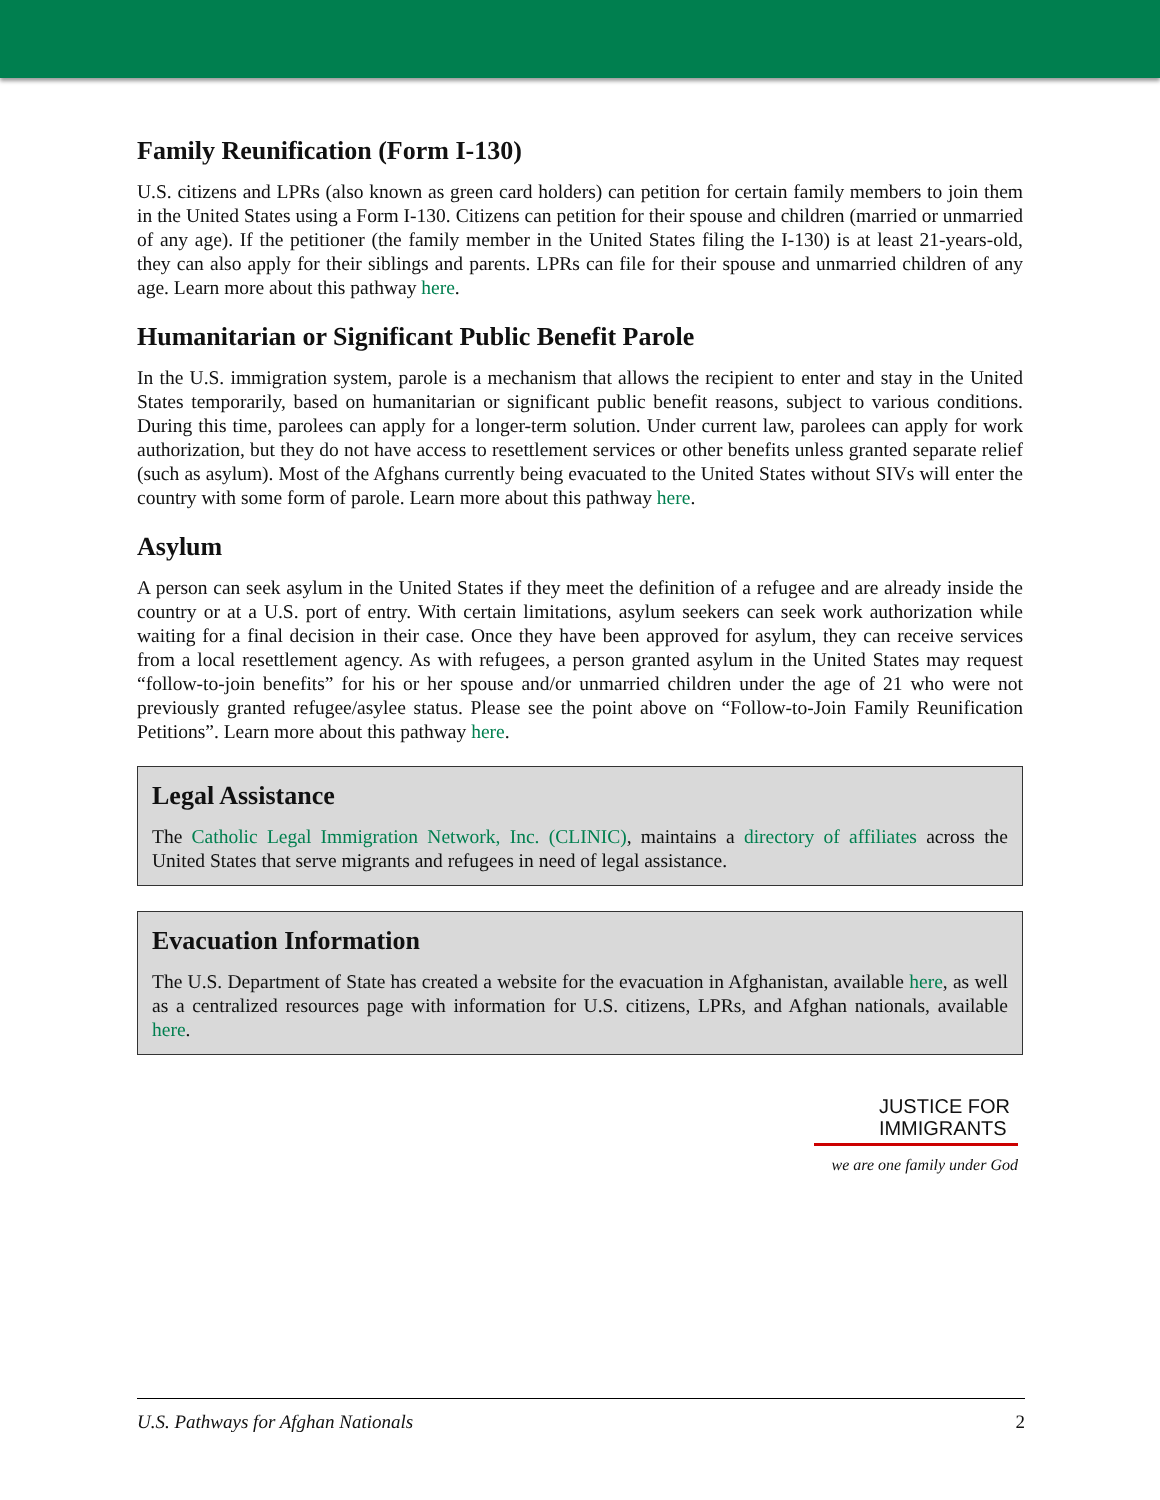Family Reunification (Form I-130)
U.S. citizens and LPRs (also known as green card holders) can petition for certain family members to join them in the United States using a Form I-130. Citizens can petition for their spouse and children (married or unmarried of any age). If the petitioner (the family member in the United States filing the I-130) is at least 21-years-old, they can also apply for their siblings and parents. LPRs can file for their spouse and unmarried children of any age. Learn more about this pathway here.
Humanitarian or Significant Public Benefit Parole
In the U.S. immigration system, parole is a mechanism that allows the recipient to enter and stay in the United States temporarily, based on humanitarian or significant public benefit reasons, subject to various conditions. During this time, parolees can apply for a longer-term solution. Under current law, parolees can apply for work authorization, but they do not have access to resettlement services or other benefits unless granted separate relief (such as asylum). Most of the Afghans currently being evacuated to the United States without SIVs will enter the country with some form of parole. Learn more about this pathway here.
Asylum
A person can seek asylum in the United States if they meet the definition of a refugee and are already inside the country or at a U.S. port of entry. With certain limitations, asylum seekers can seek work authorization while waiting for a final decision in their case. Once they have been approved for asylum, they can receive services from a local resettlement agency. As with refugees, a person granted asylum in the United States may request “follow-to-join benefits” for his or her spouse and/or unmarried children under the age of 21 who were not previously granted refugee/asylee status. Please see the point above on “Follow-to-Join Family Reunification Petitions”. Learn more about this pathway here.
Legal Assistance
The Catholic Legal Immigration Network, Inc. (CLINIC), maintains a directory of affiliates across the United States that serve migrants and refugees in need of legal assistance.
Evacuation Information
The U.S. Department of State has created a website for the evacuation in Afghanistan, available here, as well as a centralized resources page with information for U.S. citizens, LPRs, and Afghan nationals, available here.
JUSTICE FOR
IMMIGRANTS
we are one family under God
U.S. Pathways for Afghan Nationals 2